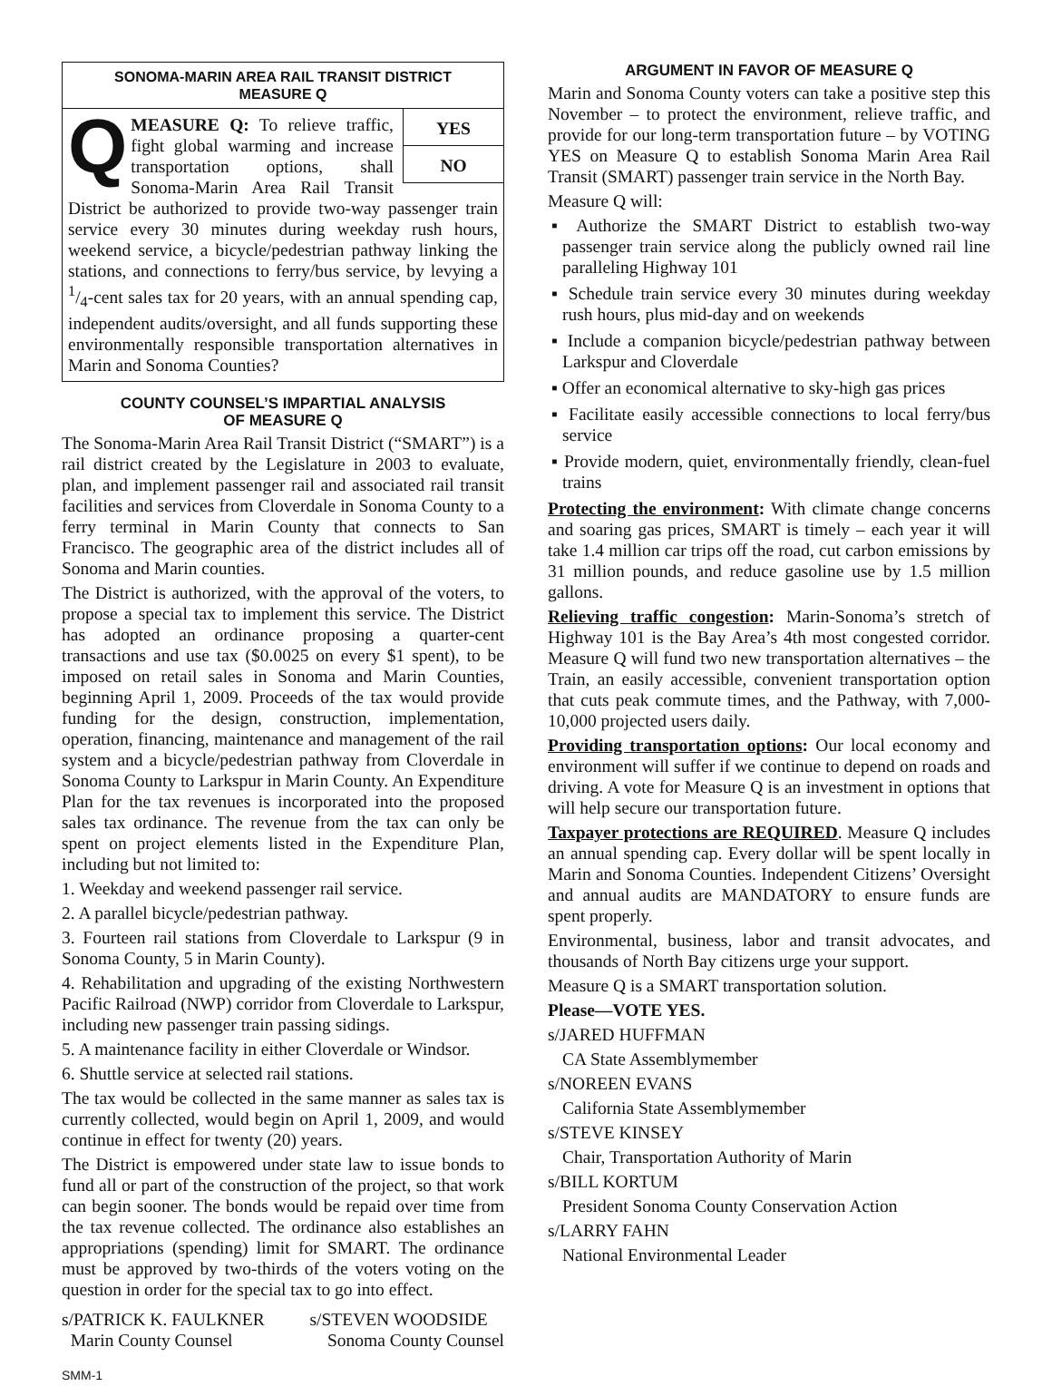SONOMA-MARIN AREA RAIL TRANSIT DISTRICT
MEASURE Q
YES
NO
QMEASURE Q: To relieve traffic, fight global warming and increase transportation options, shall Sonoma-Marin Area Rail Transit District be authorized to provide two-way passenger train service every 30 minutes during weekday rush hours, weekend service, a bicycle/pedestrian pathway linking the stations, and connections to ferry/bus service, by levying a 1/4-cent sales tax for 20 years, with an annual spending cap, independent audits/oversight, and all funds supporting these environmentally responsible transportation alternatives in Marin and Sonoma Counties?
COUNTY COUNSEL’S IMPARTIAL ANALYSIS
OF MEASURE Q
The Sonoma-Marin Area Rail Transit District (“SMART”) is a rail district created by the Legislature in 2003 to evaluate, plan, and implement passenger rail and associated rail transit facilities and services from Cloverdale in Sonoma County to a ferry terminal in Marin County that connects to San Francisco. The geographic area of the district includes all of Sonoma and Marin counties.
The District is authorized, with the approval of the voters, to propose a special tax to implement this service. The District has adopted an ordinance proposing a quarter-cent transactions and use tax ($0.0025 on every $1 spent), to be imposed on retail sales in Sonoma and Marin Counties, beginning April 1, 2009. Proceeds of the tax would provide funding for the design, construction, implementation, operation, financing, maintenance and management of the rail system and a bicycle/pedestrian pathway from Cloverdale in Sonoma County to Larkspur in Marin County. An Expenditure Plan for the tax revenues is incorporated into the proposed sales tax ordinance. The revenue from the tax can only be spent on project elements listed in the Expenditure Plan, including but not limited to:
1. Weekday and weekend passenger rail service.
2. A parallel bicycle/pedestrian pathway.
3. Fourteen rail stations from Cloverdale to Larkspur (9 in Sonoma County, 5 in Marin County).
4. Rehabilitation and upgrading of the existing Northwestern Pacific Railroad (NWP) corridor from Cloverdale to Larkspur, including new passenger train passing sidings.
5. A maintenance facility in either Cloverdale or Windsor.
6. Shuttle service at selected rail stations.
The tax would be collected in the same manner as sales tax is currently collected, would begin on April 1, 2009, and would continue in effect for twenty (20) years.
The District is empowered under state law to issue bonds to fund all or part of the construction of the project, so that work can begin sooner. The bonds would be repaid over time from the tax revenue collected. The ordinance also establishes an appropriations (spending) limit for SMART. The ordinance must be approved by two-thirds of the voters voting on the question in order for the special tax to go into effect.
s/PATRICK K. FAULKNER
Marin County Counsel s/STEVEN WOODSIDE
Sonoma County Counsel
ARGUMENT IN FAVOR OF MEASURE Q
Marin and Sonoma County voters can take a positive step this November – to protect the environment, relieve traffic, and provide for our long-term transportation future – by VOTING YES on Measure Q to establish Sonoma Marin Area Rail Transit (SMART) passenger train service in the North Bay.
Measure Q will:
▪ Authorize the SMART District to establish two-way passenger train service along the publicly owned rail line paralleling Highway 101
▪ Schedule train service every 30 minutes during weekday rush hours, plus mid-day and on weekends
▪ Include a companion bicycle/pedestrian pathway between Larkspur and Cloverdale
▪ Offer an economical alternative to sky-high gas prices
▪ Facilitate easily accessible connections to local ferry/bus service
▪ Provide modern, quiet, environmentally friendly, clean-fuel trains
Protecting the environment: With climate change concerns and soaring gas prices, SMART is timely – each year it will take 1.4 million car trips off the road, cut carbon emissions by 31 million pounds, and reduce gasoline use by 1.5 million gallons.
Relieving traffic congestion: Marin-Sonoma’s stretch of Highway 101 is the Bay Area’s 4th most congested corridor. Measure Q will fund two new transportation alternatives – the Train, an easily accessible, convenient transportation option that cuts peak commute times, and the Pathway, with 7,000-10,000 projected users daily.
Providing transportation options: Our local economy and environment will suffer if we continue to depend on roads and driving. A vote for Measure Q is an investment in options that will help secure our transportation future.
Taxpayer protections are REQUIRED. Measure Q includes an annual spending cap. Every dollar will be spent locally in Marin and Sonoma Counties. Independent Citizens’ Oversight and annual audits are MANDATORY to ensure funds are spent properly.
Environmental, business, labor and transit advocates, and thousands of North Bay citizens urge your support.
Measure Q is a SMART transportation solution.
Please—VOTE YES.
s/JARED HUFFMAN
CA State Assemblymember
s/NOREEN EVANS
California State Assemblymember
s/STEVE KINSEY
Chair, Transportation Authority of Marin
s/BILL KORTUM
President Sonoma County Conservation Action
s/LARRY FAHN
National Environmental Leader
SMM-1